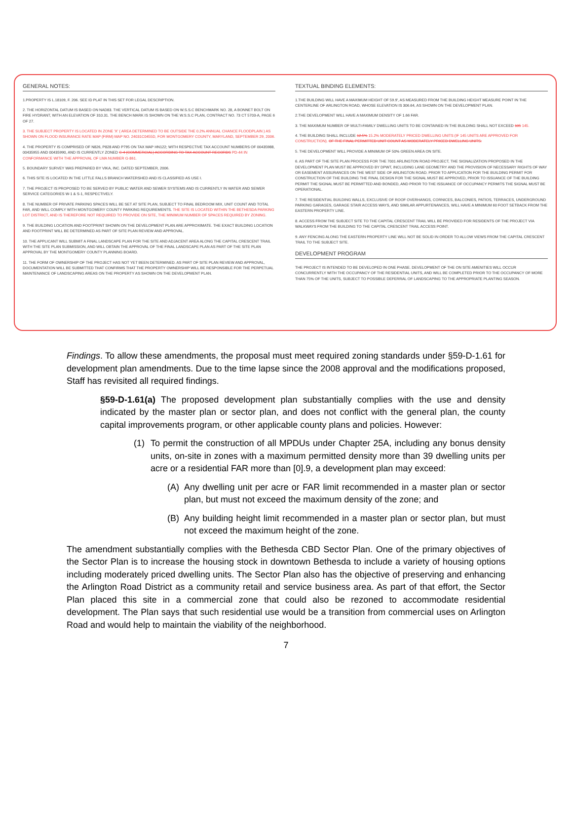GENERAL NOTES:
1.PROPERTY IS L.18109, F. 206. SEE ID PLAT IN THIS SET FOR LEGAL DESCRIPTION.
2. THE HORIZONTAL DATUM IS BASED ON NAD83. THE VERTICAL DATUM IS BASED ON W.S.S.C BENCHMARK NO. 28, A BONNET BOLT ON FIRE HYDRANT, WITH AN ELEVATION OF 310.31. THE BENCH MARK IS SHOWN ON THE W.S.S.C PLAN, CONTRACT NO. 73 CT 5703-A, PAGE 6 OF 27.
3. THE SUBJECT PROPERTY IS LOCATED IN ZONE 'X' ( AREA DETERMINED TO BE OUTSIDE THE 0.2% ANNUAL CHANCE FLOODPLAIN ) AS SHOWN ON FLOOD INSURANCE RATE MAP (FIRM) MAP NO. 24031C0455D, FOR MONTGOMERY COUNTY, MARYLAND, SEPTEMBER 29, 2006.
4. THE PROPERTY IS COMPRISED OF N826, P828 AND P795 ON TAX MAP HN122; WITH RESPECTIVE TAX ACCOUNT NUMBERS OF 00435988, 00435955 AND 00435990, AND IS CURRENTLY ZONED C-4 (COMMERCIAL) ACCORDING TO TAX ACCOUNT RECORDS PD-44 IN CONFORMANCE WITH THE APPROVAL OF LMA NUMBER G-861.
5. BOUNDARY SURVEY WAS PREPARED BY VIKA, INC. DATED SEPTEMBER, 2006.
6. THIS SITE IS LOCATED IN THE LITTLE FALLS BRANCH WATERSHED AND IS CLASSIFIED AS USE I.
7. THE PROJECT IS PROPOSED TO BE SERVED BY PUBLIC WATER AND SEWER SYSTEMS AND IS CURRENTLY IN WATER AND SEWER SERVICE CATEGORIES W-1 & S-1, RESPECTIVELY.
8. THE NUMBER OF PRIVATE PARKING SPACES WILL BE SET AT SITE PLAN, SUBJECT TO FINAL BEDROOM MIX, UNIT COUNT AND TOTAL FAR, AND WILL COMPLY WITH MONTGOMERY COUNTY PARKING REQUIREMENTS. THE SITE IS LOCATED WITHIN THE BETHESDA PARKING LOT DISTRICT, AND IS THEREFORE NOT REQUIRED TO PROVIDE ON SITE, THE MINIMUM NUMBER OF SPACES REQUIRED BY ZONING.
9. THE BUILDING LOCATION AND FOOTPRINT SHOWN ON THE DEVELOPMENT PLAN ARE APPROXIMATE. THE EXACT BUILDING LOCATION AND FOOTPRINT WILL BE DETERMINED AS PART OF SITE PLAN REVIEW AND APPROVAL.
10. THE APPLICANT WILL SUBMIT A FINAL LANDSCAPE PLAN FOR THE SITE AND ADJACENT AREA ALONG THE CAPITAL CRESCENT TRAIL WITH THE SITE PLAN SUBMISSION, AND WILL OBTAIN THE APPROVAL OF THE FINAL LANDSCAPE PLAN AS PART OF THE SITE PLAN APPROVAL BY THE MONTGOMERY COUNTY PLANNING BOARD.
11. THE FORM OF OWNERSHIP OF THE PROJECT HAS NOT YET BEEN DETERMINED. AS PART OF SITE PLAN REVIEW AND APPROVAL, DOCUMENTATION WILL BE SUBMITTED THAT CONFIRMS THAT THE PROPERTY OWNERSHIP WILL BE RESPONSIBLE FOR THE PERPETUAL MAINTENANCE OF LANDSCAPING AREAS ON THE PROPERTY AS SHOWN ON THE DEVELOPMENT PLAN.
TEXTUAL BINDING ELEMENTS:
1.THE BUILDING WILL HAVE A MAXIMUM HEIGHT OF 59.9', AS MEASURED FROM THE BUILDING HEIGHT MEASURE POINT IN THE CENTERLINE OF ARLINGTON ROAD, WHOSE ELEVATION IS 306.64, AS SHOWN ON THE DEVELOPMENT PLAN.
2.THE DEVELOPMENT WILL HAVE A MAXIMUM DENSITY OF 1.66 FAR.
3. THE MAXIMUM NUMBER OF MULTI-FAMILY DWELLING UNITS TO BE CONTAINED IN THE BUILDING SHALL NOT EXCEED 105 145.
4. THE BUILDING SHALL INCLUDE 12.5% 15.2% MODERATELY PRICED DWELLING UNITS (IF 145 UNITS ARE APPROVED FOR CONSTRUCTION). OF THE FINAL PERMITTED UNIT COUNT AS MODERATELY PRICED DWELLING UNITS.
5. THE DEVELOPMENT WILL PROVIDE A MINIMUM OF 50% GREEN AREA ON SITE.
6. AS PART OF THE SITE PLAN PROCESS FOR THE 7001 ARLINGTON ROAD PROJECT, THE SIGNALIZATION PROPOSED IN THE DEVELOPMENT PLAN MUST BE APPROVED BY DPWT, INCLUDING LANE GEOMETRY AND THE PROVISION OF NECESSARY RIGHTS OF WAY OR EASEMENT ASSURANCES ON THE WEST SIDE OF ARLINGTON ROAD. PRIOR TO APPLICATION FOR THE BUILDING PERMIT FOR CONSTRUCTION OF THE BUILDING THE FINAL DESIGN FOR THE SIGNAL MUST BE APPROVED, PRIOR TO ISSUANCE OF THE BUILDING PERMIT THE SIGNAL MUST BE PERMITTED AND BONDED, AND PRIOR TO THE ISSUANCE OF OCCUPANCY PERMITS THE SIGNAL MUST BE OPERATIONAL.
7. THE RESIDENTIAL BUILDING WALLS, EXCLUSIVE OF ROOF OVERHANGS, CORNICES, BALCONIES, PATIOS, TERRACES, UNDERGROUND PARKING GARAGES, GARAGE STAIR ACCESS WAYS, AND SIMILAR APPURTENANCES, WILL HAVE A MINIMUM 60 FOOT SETBACK FROM THE EASTERN PROPERTY LINE.
8. ACCESS FROM THE SUBJECT SITE TO THE CAPITAL CRESCENT TRAIL WILL BE PROVIDED FOR RESIDENTS OF THE PROJECT VIA WALKWAYS FROM THE BUILDING TO THE CAPITAL CRESCENT TRAIL ACCESS POINT.
9. ANY FENCING ALONG THE EASTERN PROPERTY LINE WILL NOT BE SOLID IN ORDER TO ALLOW VIEWS FROM THE CAPITAL CRESCENT TRAIL TO THE SUBJECT SITE.
DEVELOPMENT PROGRAM
THE PROJECT IS INTENDED TO BE DEVELOPED IN ONE PHASE. DEVELOPMENT OF THE ON SITE AMENITIES WILL OCCUR CONCURRENTLY WITH THE OCCUPANCY OF THE RESIDENTIAL UNITS, AND WILL BE COMPLETED PRIOR TO THE OCCUPANCY OF MORE THAN 75% OF THE UNITS, SUBJECT TO POSSIBLE DEFERRAL OF LANDSCAPING TO THE APPROPRIATE PLANTING SEASON.
Findings. To allow these amendments, the proposal must meet required zoning standards under §59-D-1.61 for development plan amendments. Due to the time lapse since the 2008 approval and the modifications proposed, Staff has revisited all required findings.
§59-D-1.61(a) The proposed development plan substantially complies with the use and density indicated by the master plan or sector plan, and does not conflict with the general plan, the county capital improvements program, or other applicable county plans and policies. However:
(1) To permit the construction of all MPDUs under Chapter 25A, including any bonus density units, on-site in zones with a maximum permitted density more than 39 dwelling units per acre or a residential FAR more than [0].9, a development plan may exceed:
(A) Any dwelling unit per acre or FAR limit recommended in a master plan or sector plan, but must not exceed the maximum density of the zone; and
(B) Any building height limit recommended in a master plan or sector plan, but must not exceed the maximum height of the zone.
The amendment substantially complies with the Bethesda CBD Sector Plan. One of the primary objectives of the Sector Plan is to increase the housing stock in downtown Bethesda to include a variety of housing options including moderately priced dwelling units. The Sector Plan also has the objective of preserving and enhancing the Arlington Road District as a community retail and service business area. As part of that effort, the Sector Plan placed this site in a commercial zone that could also be rezoned to accommodate residential development. The Plan says that such residential use would be a transition from commercial uses on Arlington Road and would help to maintain the viability of the neighborhood.
7